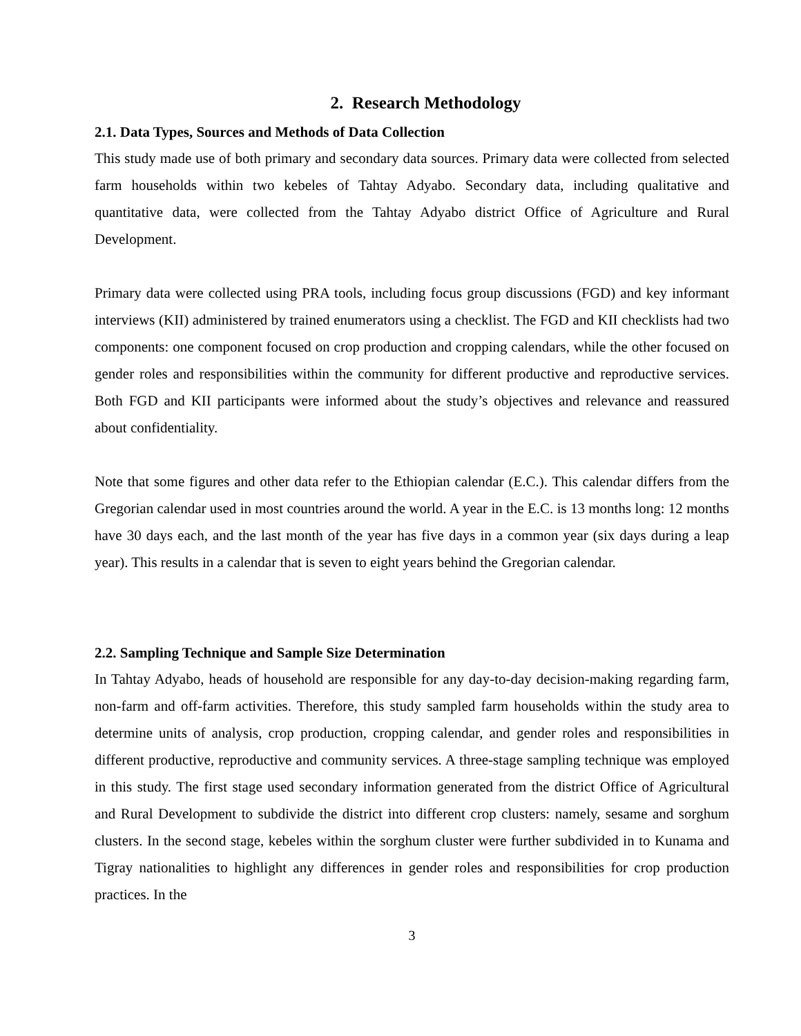2. Research Methodology
2.1. Data Types, Sources and Methods of Data Collection
This study made use of both primary and secondary data sources. Primary data were collected from selected farm households within two kebeles of Tahtay Adyabo. Secondary data, including qualitative and quantitative data, were collected from the Tahtay Adyabo district Office of Agriculture and Rural Development.
Primary data were collected using PRA tools, including focus group discussions (FGD) and key informant interviews (KII) administered by trained enumerators using a checklist. The FGD and KII checklists had two components: one component focused on crop production and cropping calendars, while the other focused on gender roles and responsibilities within the community for different productive and reproductive services. Both FGD and KII participants were informed about the study’s objectives and relevance and reassured about confidentiality.
Note that some figures and other data refer to the Ethiopian calendar (E.C.). This calendar differs from the Gregorian calendar used in most countries around the world. A year in the E.C. is 13 months long: 12 months have 30 days each, and the last month of the year has five days in a common year (six days during a leap year). This results in a calendar that is seven to eight years behind the Gregorian calendar.
2.2. Sampling Technique and Sample Size Determination
In Tahtay Adyabo, heads of household are responsible for any day-to-day decision-making regarding farm, non-farm and off-farm activities. Therefore, this study sampled farm households within the study area to determine units of analysis, crop production, cropping calendar, and gender roles and responsibilities in different productive, reproductive and community services. A three-stage sampling technique was employed in this study. The first stage used secondary information generated from the district Office of Agricultural and Rural Development to subdivide the district into different crop clusters: namely, sesame and sorghum clusters. In the second stage, kebeles within the sorghum cluster were further subdivided in to Kunama and Tigray nationalities to highlight any differences in gender roles and responsibilities for crop production practices. In the
3